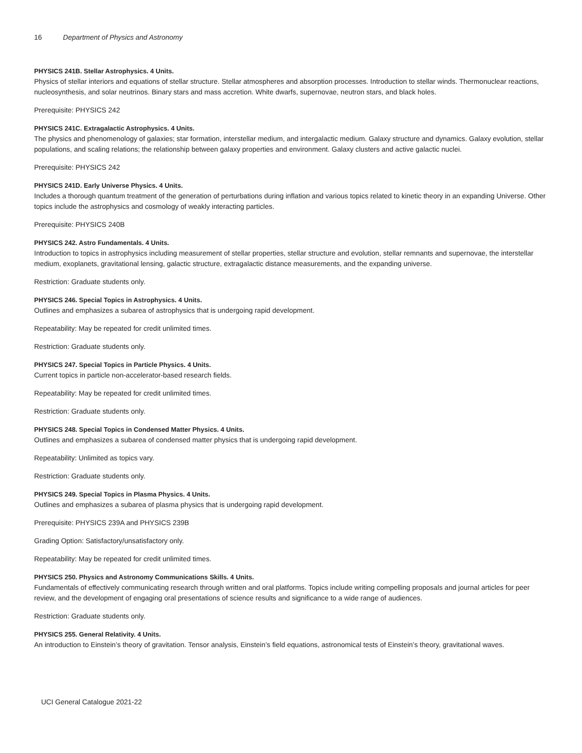16 Department of Physics and Astronomy
PHYSICS 241B. Stellar Astrophysics. 4 Units.
Physics of stellar interiors and equations of stellar structure. Stellar atmospheres and absorption processes. Introduction to stellar winds. Thermonuclear reactions, nucleosynthesis, and solar neutrinos. Binary stars and mass accretion. White dwarfs, supernovae, neutron stars, and black holes.
Prerequisite: PHYSICS 242
PHYSICS 241C. Extragalactic Astrophysics. 4 Units.
The physics and phenomenology of galaxies; star formation, interstellar medium, and intergalactic medium. Galaxy structure and dynamics. Galaxy evolution, stellar populations, and scaling relations; the relationship between galaxy properties and environment. Galaxy clusters and active galactic nuclei.
Prerequisite: PHYSICS 242
PHYSICS 241D. Early Universe Physics. 4 Units.
Includes a thorough quantum treatment of the generation of perturbations during inflation and various topics related to kinetic theory in an expanding Universe. Other topics include the astrophysics and cosmology of weakly interacting particles.
Prerequisite: PHYSICS 240B
PHYSICS 242. Astro Fundamentals. 4 Units.
Introduction to topics in astrophysics including measurement of stellar properties, stellar structure and evolution, stellar remnants and supernovae, the interstellar medium, exoplanets, gravitational lensing, galactic structure, extragalactic distance measurements, and the expanding universe.
Restriction: Graduate students only.
PHYSICS 246. Special Topics in Astrophysics. 4 Units.
Outlines and emphasizes a subarea of astrophysics that is undergoing rapid development.
Repeatability: May be repeated for credit unlimited times.
Restriction: Graduate students only.
PHYSICS 247. Special Topics in Particle Physics. 4 Units.
Current topics in particle non-accelerator-based research fields.
Repeatability: May be repeated for credit unlimited times.
Restriction: Graduate students only.
PHYSICS 248. Special Topics in Condensed Matter Physics. 4 Units.
Outlines and emphasizes a subarea of condensed matter physics that is undergoing rapid development.
Repeatability: Unlimited as topics vary.
Restriction: Graduate students only.
PHYSICS 249. Special Topics in Plasma Physics. 4 Units.
Outlines and emphasizes a subarea of plasma physics that is undergoing rapid development.
Prerequisite: PHYSICS 239A and PHYSICS 239B
Grading Option: Satisfactory/unsatisfactory only.
Repeatability: May be repeated for credit unlimited times.
PHYSICS 250. Physics and Astronomy Communications Skills. 4 Units.
Fundamentals of effectively communicating research through written and oral platforms. Topics include writing compelling proposals and journal articles for peer review, and the development of engaging oral presentations of science results and significance to a wide range of audiences.
Restriction: Graduate students only.
PHYSICS 255. General Relativity. 4 Units.
An introduction to Einstein’s theory of gravitation. Tensor analysis, Einstein’s field equations, astronomical tests of Einstein’s theory, gravitational waves.
UCI General Catalogue 2021-22